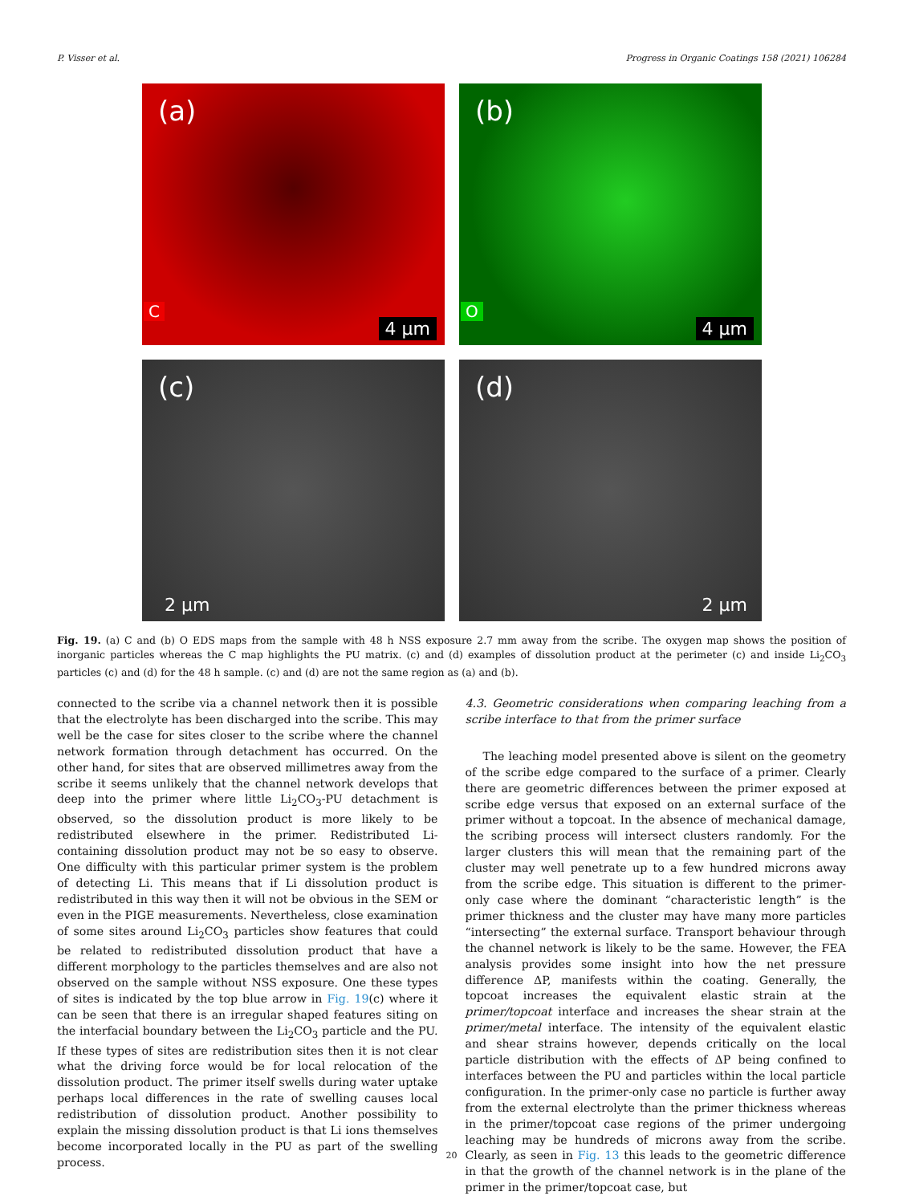P. Visser et al. Progress in Organic Coatings 158 (2021) 106284
(a)
C
4 µm
(b)
O
4 µm
(c)
2 µm
(d)
2 µm
Fig. 19. (a) C and (b) O EDS maps from the sample with 48 h NSS exposure 2.7 mm away from the scribe. The oxygen map shows the position of inorganic particles whereas the C map highlights the PU matrix. (c) and (d) examples of dissolution product at the perimeter (c) and inside Li<sub>2</sub>CO<sub>3</sub> particles (c) and (d) for the 48 h sample. (c) and (d) are not the same region as (a) and (b).
connected to the scribe via a channel network then it is possible that the electrolyte has been discharged into the scribe. This may well be the case for sites closer to the scribe where the channel network formation through detachment has occurred. On the other hand, for sites that are observed millimetres away from the scribe it seems unlikely that the channel network develops that deep into the primer where little Li<sub>2</sub>CO<sub>3</sub>-PU detachment is observed, so the dissolution product is more likely to be redistributed elsewhere in the primer. Redistributed Li-containing dissolution product may not be so easy to observe. One difficulty with this particular primer system is the problem of detecting Li. This means that if Li dissolution product is redistributed in this way then it will not be obvious in the SEM or even in the PIGE measurements. Nevertheless, close examination of some sites around Li<sub>2</sub>CO<sub>3</sub> particles show features that could be related to redistributed dissolution product that have a different morphology to the particles themselves and are also not observed on the sample without NSS exposure. One these types of sites is indicated by the top blue arrow in Fig. 19(c) where it can be seen that there is an irregular shaped features siting on the interfacial boundary between the Li<sub>2</sub>CO<sub>3</sub> particle and the PU. If these types of sites are redistribution sites then it is not clear what the driving force would be for local relocation of the dissolution product. The primer itself swells during water uptake perhaps local differences in the rate of swelling causes local redistribution of dissolution product. Another possibility to explain the missing dissolution product is that Li ions themselves become incorporated locally in the PU as part of the swelling process.
4.3. Geometric considerations when comparing leaching from a scribe interface to that from the primer surface
The leaching model presented above is silent on the geometry of the scribe edge compared to the surface of a primer. Clearly there are geometric differences between the primer exposed at scribe edge versus that exposed on an external surface of the primer without a topcoat. In the absence of mechanical damage, the scribing process will intersect clusters randomly. For the larger clusters this will mean that the remaining part of the cluster may well penetrate up to a few hundred microns away from the scribe edge. This situation is different to the primer-only case where the dominant “characteristic length” is the primer thickness and the cluster may have many more particles “intersecting” the external surface. Transport behaviour through the channel network is likely to be the same. However, the FEA analysis provides some insight into how the net pressure difference ΔP, manifests within the coating. Generally, the topcoat increases the equivalent elastic strain at the primer/topcoat interface and increases the shear strain at the primer/metal interface. The intensity of the equivalent elastic and shear strains however, depends critically on the local particle distribution with the effects of ΔP being confined to interfaces between the PU and particles within the local particle configuration. In the primer-only case no particle is further away from the external electrolyte than the primer thickness whereas in the primer/topcoat case regions of the primer undergoing leaching may be hundreds of microns away from the scribe. Clearly, as seen in Fig. 13 this leads to the geometric difference in that the growth of the channel network is in the plane of the primer in the primer/topcoat case, but
20